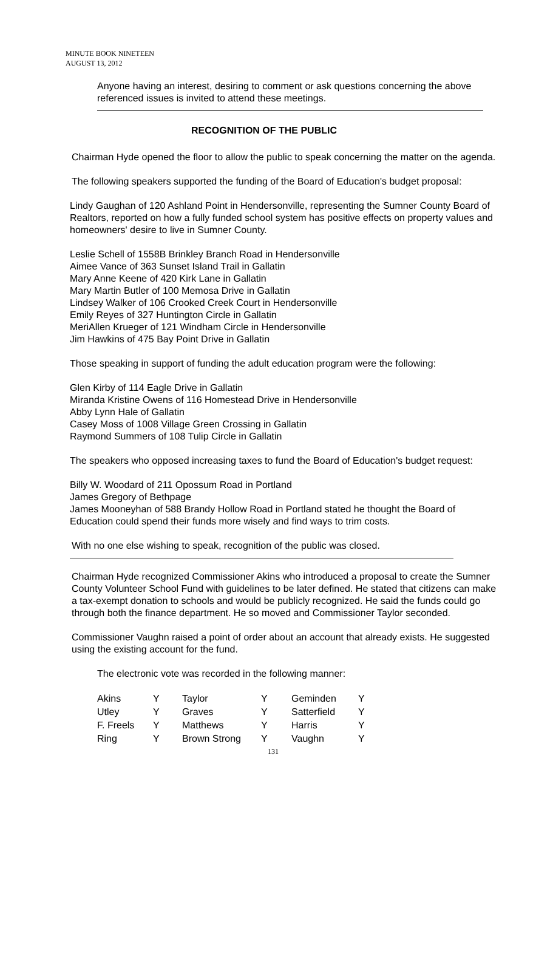MINUTE BOOK NINETEEN
AUGUST 13, 2012
Anyone having an interest, desiring to comment or ask questions concerning the above referenced issues is invited to attend these meetings.
RECOGNITION OF THE PUBLIC
Chairman Hyde opened the floor to allow the public to speak concerning the matter on the agenda.
The following speakers supported the funding of the Board of Education's budget proposal:
Lindy Gaughan of 120 Ashland Point in Hendersonville, representing the Sumner County Board of Realtors, reported on how a fully funded school system has positive effects on property values and homeowners' desire to live in Sumner County.
Leslie Schell of 1558B Brinkley Branch Road in Hendersonville
Aimee Vance of 363 Sunset Island Trail in Gallatin
Mary Anne Keene of 420 Kirk Lane in Gallatin
Mary Martin Butler of 100 Memosa Drive in Gallatin
Lindsey Walker of 106 Crooked Creek Court in Hendersonville
Emily Reyes of 327 Huntington Circle in Gallatin
MeriAllen Krueger of 121 Windham Circle in Hendersonville
Jim Hawkins of 475 Bay Point Drive in Gallatin
Those speaking in support of funding the adult education program were the following:
Glen Kirby of 114 Eagle Drive in Gallatin
Miranda Kristine Owens of 116 Homestead Drive in Hendersonville
Abby Lynn Hale of Gallatin
Casey Moss of 1008 Village Green Crossing in Gallatin
Raymond Summers of 108 Tulip Circle in Gallatin
The speakers who opposed increasing taxes to fund the Board of Education's budget request:
Billy W. Woodard of 211 Opossum Road in Portland
James Gregory of Bethpage
James Mooneyhan of 588 Brandy Hollow Road in Portland stated he thought the Board of Education could spend their funds more wisely and find ways to trim costs.
With no one else wishing to speak, recognition of the public was closed.
Chairman Hyde recognized Commissioner Akins who introduced a proposal to create the Sumner County Volunteer School Fund with guidelines to be later defined. He stated that citizens can make a tax-exempt donation to schools and would be publicly recognized. He said the funds could go through both the finance department. He so moved and Commissioner Taylor seconded.
Commissioner Vaughn raised a point of order about an account that already exists. He suggested using the existing account for the fund.
The electronic vote was recorded in the following manner:
| Akins | Y | Taylor | Y | Geminden | Y |
| Utley | Y | Graves | Y | Satterfield | Y |
| F. Freels | Y | Matthews | Y | Harris | Y |
| Ring | Y | Brown Strong | Y | Vaughn | Y |
131